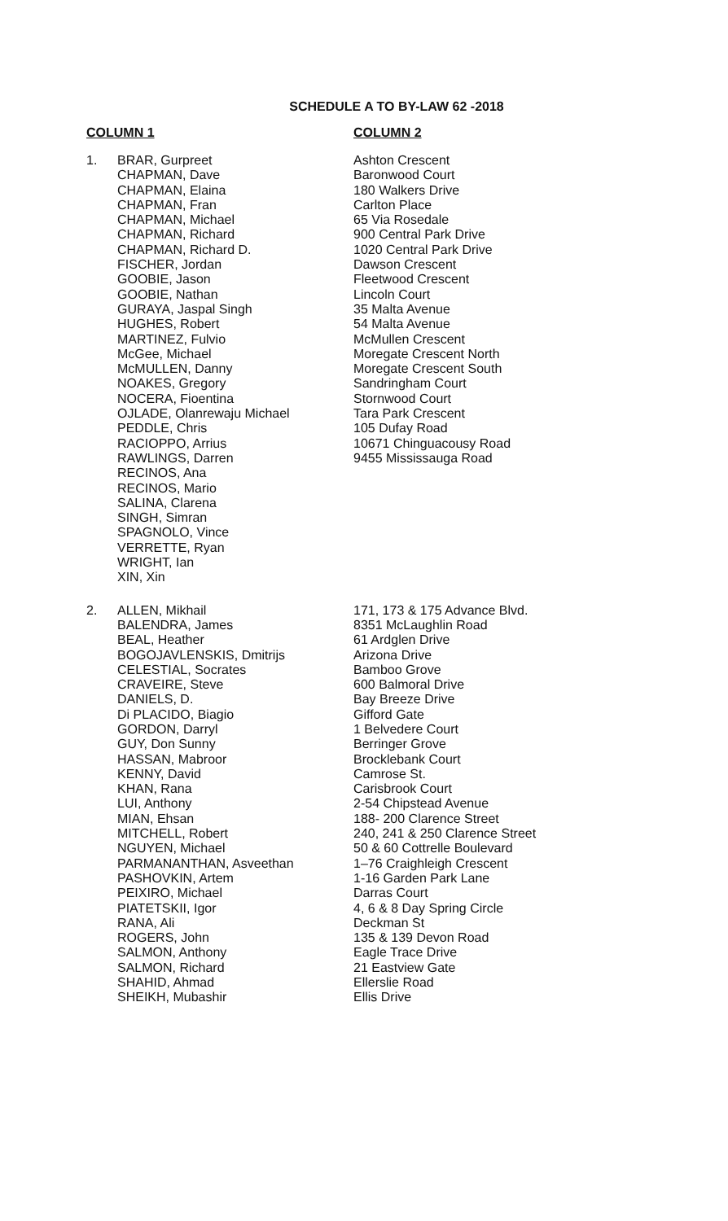SCHEDULE A TO BY-LAW 62 -2018
| COLUMN 1 | | COLUMN 2 |
| --- | --- | --- |
| 1. | BRAR, Gurpreet CHAPMAN, Dave CHAPMAN, Elaina CHAPMAN, Fran CHAPMAN, Michael CHAPMAN, Richard CHAPMAN, Richard D. FISCHER, Jordan GOOBIE, Jason GOOBIE, Nathan GURAYA, Jaspal Singh HUGHES, Robert MARTINEZ, Fulvio McGee, Michael McMULLEN, Danny NOAKES, Gregory NOCERA, Fioentina OJLADE, Olanrewaju Michael PEDDLE, Chris RACIOPPO, Arrius RAWLINGS, Darren RECINOS, Ana RECINOS, Mario SALINA, Clarena SINGH, Simran SPAGNOLO, Vince VERRETTE, Ryan WRIGHT, Ian XIN, Xin | Ashton Crescent Baronwood Court 180 Walkers Drive Carlton Place 65 Via Rosedale 900 Central Park Drive 1020 Central Park Drive Dawson Crescent Fleetwood Crescent Lincoln Court 35 Malta Avenue 54 Malta Avenue McMullen Crescent Moregate Crescent North Moregate Crescent South Sandringham Court Stornwood Court Tara Park Crescent 105 Dufay Road 10671 Chinguacousy Road 9455 Mississauga Road |
| 2. | ALLEN, Mikhail BALENDRA, James BEAL, Heather BOGOJAVLENSKIS, Dmitrijs CELESTIAL, Socrates CRAVEIRE, Steve DANIELS, D. Di PLACIDO, Biagio GORDON, Darryl GUY, Don Sunny HASSAN, Mabroor KENNY, David KHAN, Rana LUI, Anthony MIAN, Ehsan MITCHELL, Robert NGUYEN, Michael PARMANANTHAN, Asveethan PASHOVKIN, Artem PEIXIRO, Michael PIATETSKII, Igor RANA, Ali ROGERS, John SALMON, Anthony SALMON, Richard SHAHID, Ahmad SHEIKH, Mubashir | 171, 173 & 175 Advance Blvd. 8351 McLaughlin Road 61 Ardglen Drive Arizona Drive Bamboo Grove 600 Balmoral Drive Bay Breeze Drive Gifford Gate 1 Belvedere Court Berringer Grove Brocklebank Court Camrose St. Carisbrook Court 2-54 Chipstead Avenue 188- 200 Clarence Street 240, 241 & 250 Clarence Street 50 & 60 Cottrelle Boulevard 1–76 Craighleigh Crescent 1-16 Garden Park Lane Darras Court 4, 6 & 8 Day Spring Circle Deckman St 135 & 139 Devon Road Eagle Trace Drive 21 Eastview Gate Ellerslie Road Ellis Drive |